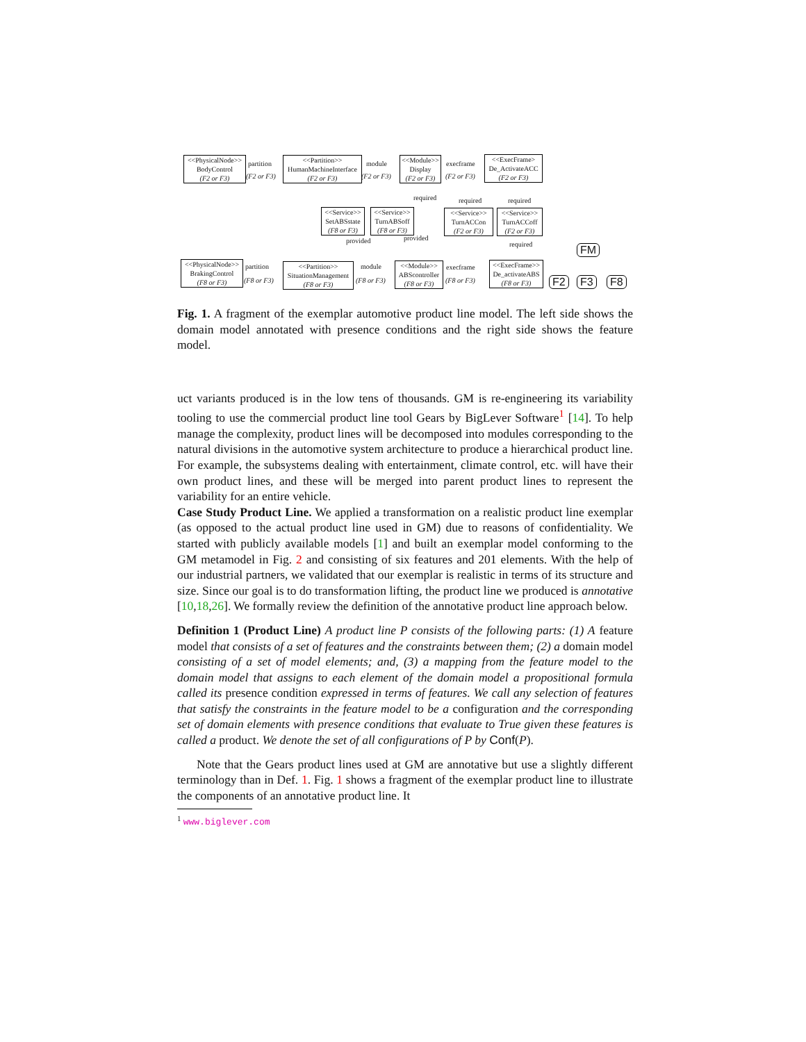<<PhysicalNode>>
BodyControl
(F2 or F3)
partition
(F2 or F3)
<<Partition>>
HumanMachineInterface
(F2 or F3)
module
(F2 or F3)
<<Module>>
Display
(F2 or F3)
execframe
(F2 or F3)
<<ExecFrame>
De_ActivateACC
(F2 or F3)
<<Service>>
SetABSstate
(F8 or F3)
<<Service>>
TurnABSoff
(F8 or F3)
<<Service>>
TurnACCon
(F2 or F3)
<<Service>>
TurnACCoff
(F2 or F3)
required required required
provided provided
required
<<PhysicalNode>>
BrakingControl
(F8 or F3)
partition
(F8 or F3)
<<Partition>>
SituationManagement
(F8 or F3)
module
(F8 or F3)
<<Module>>
ABScontroller
(F8 or F3)
execframe
(F8 or F3)
<<ExecFrame>>
De_activateABS
(F8 or F3)
FM
F2 F3 F8
Fig. 1. A fragment of the exemplar automotive product line model. The left side shows the domain model annotated with presence conditions and the right side shows the feature model.
uct variants produced is in the low tens of thousands. GM is re-engineering its variability tooling to use the commercial product line tool Gears by BigLever Software<sup>1</sup> [14]. To help manage the complexity, product lines will be decomposed into modules corresponding to the natural divisions in the automotive system architecture to produce a hierarchical product line. For example, the subsystems dealing with entertainment, climate control, etc. will have their own product lines, and these will be merged into parent product lines to represent the variability for an entire vehicle.
Case Study Product Line. We applied a transformation on a realistic product line exemplar (as opposed to the actual product line used in GM) due to reasons of confidentiality. We started with publicly available models [1] and built an exemplar model conforming to the GM metamodel in Fig. 2 and consisting of six features and 201 elements. With the help of our industrial partners, we validated that our exemplar is realistic in terms of its structure and size. Since our goal is to do transformation lifting, the product line we produced is annotative [10,18,26]. We formally review the definition of the annotative product line approach below.
Definition 1 (Product Line) A product line P consists of the following parts: (1) A feature model that consists of a set of features and the constraints between them; (2) a domain model consisting of a set of model elements; and, (3) a mapping from the feature model to the domain model that assigns to each element of the domain model a propositional formula called its presence condition expressed in terms of features. We call any selection of features that satisfy the constraints in the feature model to be a configuration and the corresponding set of domain elements with presence conditions that evaluate to True given these features is called a product. We denote the set of all configurations of P by Conf(P).
Note that the Gears product lines used at GM are annotative but use a slightly different terminology than in Def. 1. Fig. 1 shows a fragment of the exemplar product line to illustrate the components of an annotative product line. It
<sup>1</sup> www.biglever.com